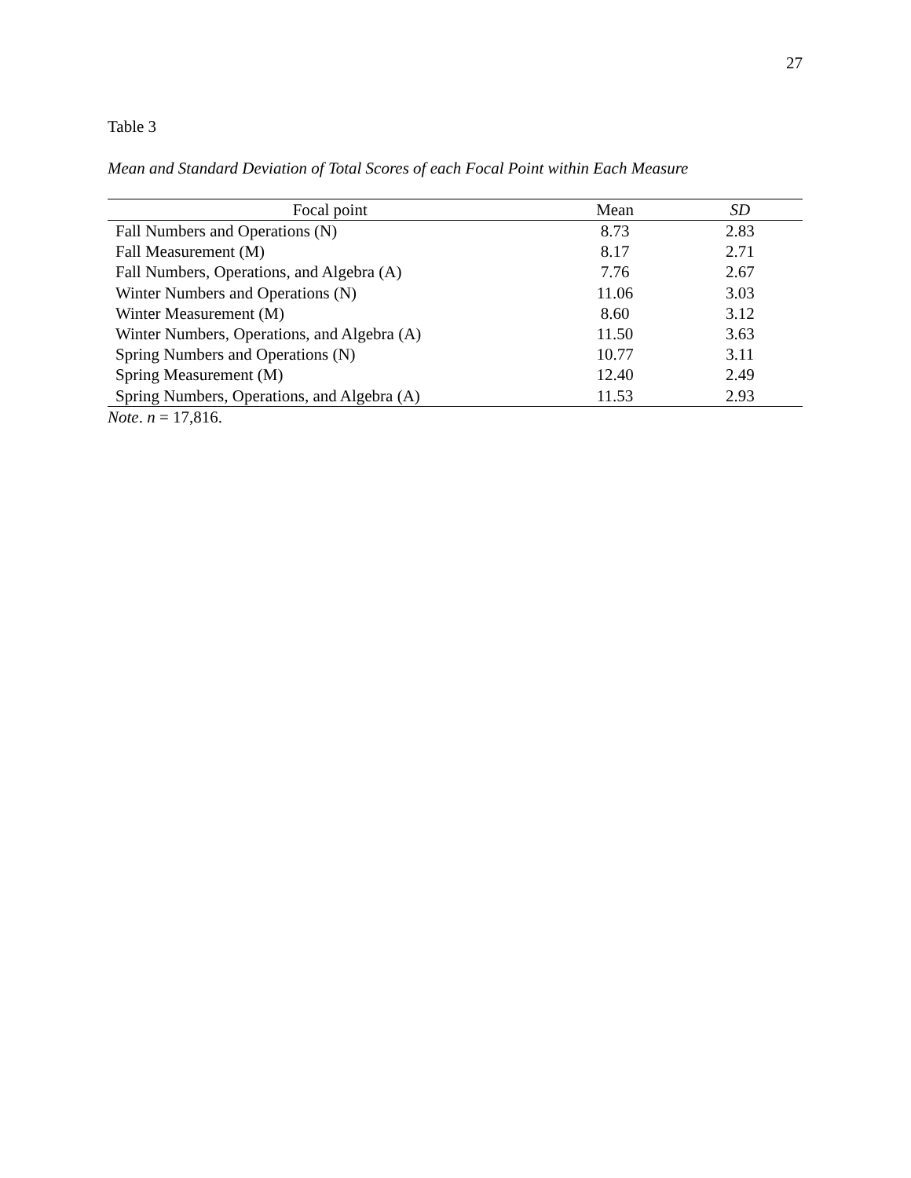27
Table 3
Mean and Standard Deviation of Total Scores of each Focal Point within Each Measure
| Focal point | Mean | SD |
| --- | --- | --- |
| Fall Numbers and Operations (N) | 8.73 | 2.83 |
| Fall Measurement (M) | 8.17 | 2.71 |
| Fall Numbers, Operations, and Algebra (A) | 7.76 | 2.67 |
| Winter Numbers and Operations (N) | 11.06 | 3.03 |
| Winter Measurement (M) | 8.60 | 3.12 |
| Winter Numbers, Operations, and Algebra (A) | 11.50 | 3.63 |
| Spring Numbers and Operations (N) | 10.77 | 3.11 |
| Spring Measurement (M) | 12.40 | 2.49 |
| Spring Numbers, Operations, and Algebra (A) | 11.53 | 2.93 |
Note. n = 17,816.